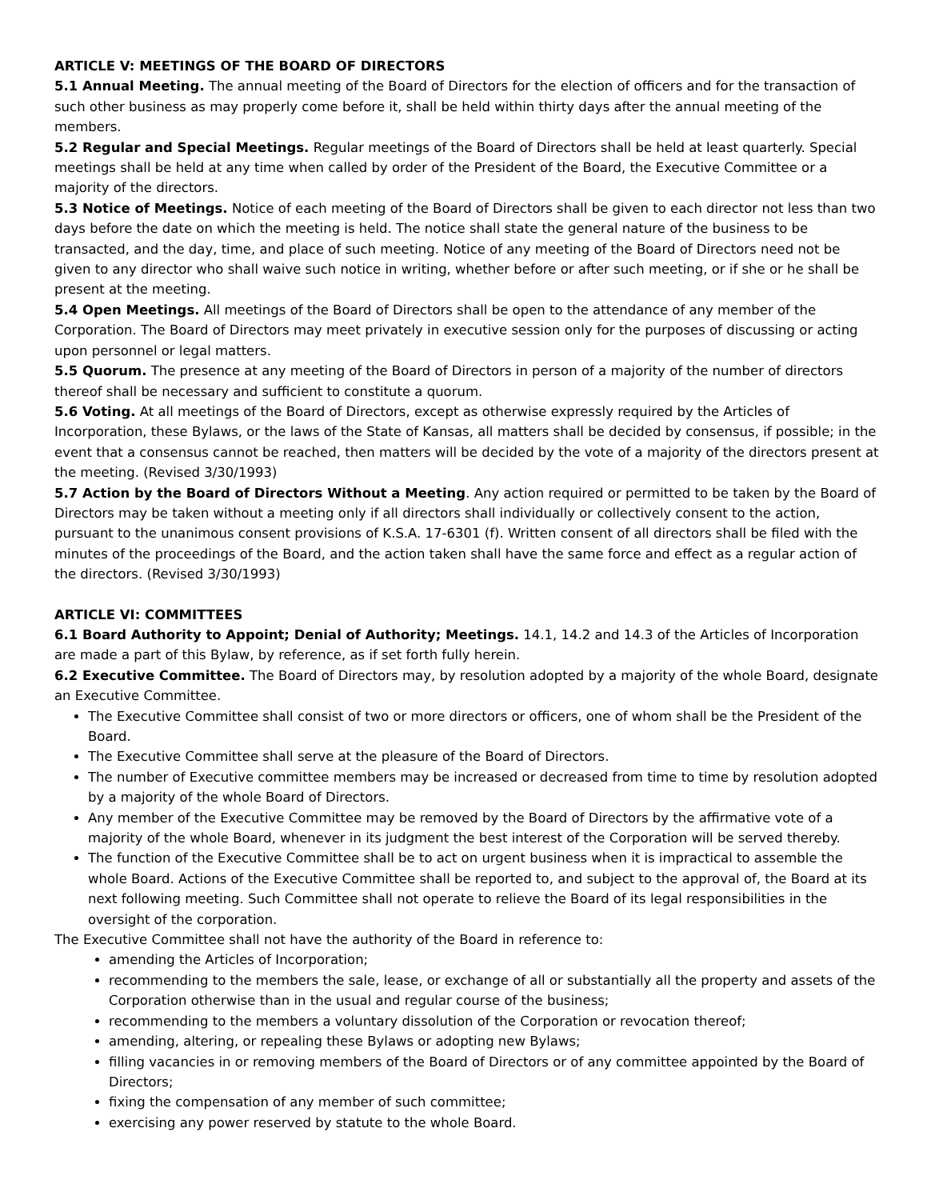ARTICLE V: MEETINGS OF THE BOARD OF DIRECTORS
5.1 Annual Meeting. The annual meeting of the Board of Directors for the election of officers and for the transaction of such other business as may properly come before it, shall be held within thirty days after the annual meeting of the members.
5.2 Regular and Special Meetings. Regular meetings of the Board of Directors shall be held at least quarterly. Special meetings shall be held at any time when called by order of the President of the Board, the Executive Committee or a majority of the directors.
5.3 Notice of Meetings. Notice of each meeting of the Board of Directors shall be given to each director not less than two days before the date on which the meeting is held. The notice shall state the general nature of the business to be transacted, and the day, time, and place of such meeting. Notice of any meeting of the Board of Directors need not be given to any director who shall waive such notice in writing, whether before or after such meeting, or if she or he shall be present at the meeting.
5.4 Open Meetings. All meetings of the Board of Directors shall be open to the attendance of any member of the Corporation. The Board of Directors may meet privately in executive session only for the purposes of discussing or acting upon personnel or legal matters.
5.5 Quorum. The presence at any meeting of the Board of Directors in person of a majority of the number of directors thereof shall be necessary and sufficient to constitute a quorum.
5.6 Voting. At all meetings of the Board of Directors, except as otherwise expressly required by the Articles of Incorporation, these Bylaws, or the laws of the State of Kansas, all matters shall be decided by consensus, if possible; in the event that a consensus cannot be reached, then matters will be decided by the vote of a majority of the directors present at the meeting. (Revised 3/30/1993)
5.7 Action by the Board of Directors Without a Meeting. Any action required or permitted to be taken by the Board of Directors may be taken without a meeting only if all directors shall individually or collectively consent to the action, pursuant to the unanimous consent provisions of K.S.A. 17-6301 (f). Written consent of all directors shall be filed with the minutes of the proceedings of the Board, and the action taken shall have the same force and effect as a regular action of the directors. (Revised 3/30/1993)
ARTICLE VI: COMMITTEES
6.1 Board Authority to Appoint; Denial of Authority; Meetings. 14.1, 14.2 and 14.3 of the Articles of Incorporation are made a part of this Bylaw, by reference, as if set forth fully herein.
6.2 Executive Committee. The Board of Directors may, by resolution adopted by a majority of the whole Board, designate an Executive Committee.
The Executive Committee shall consist of two or more directors or officers, one of whom shall be the President of the Board.
The Executive Committee shall serve at the pleasure of the Board of Directors.
The number of Executive committee members may be increased or decreased from time to time by resolution adopted by a majority of the whole Board of Directors.
Any member of the Executive Committee may be removed by the Board of Directors by the affirmative vote of a majority of the whole Board, whenever in its judgment the best interest of the Corporation will be served thereby.
The function of the Executive Committee shall be to act on urgent business when it is impractical to assemble the whole Board. Actions of the Executive Committee shall be reported to, and subject to the approval of, the Board at its next following meeting. Such Committee shall not operate to relieve the Board of its legal responsibilities in the oversight of the corporation.
The Executive Committee shall not have the authority of the Board in reference to:
amending the Articles of Incorporation;
recommending to the members the sale, lease, or exchange of all or substantially all the property and assets of the Corporation otherwise than in the usual and regular course of the business;
recommending to the members a voluntary dissolution of the Corporation or revocation thereof;
amending, altering, or repealing these Bylaws or adopting new Bylaws;
filling vacancies in or removing members of the Board of Directors or of any committee appointed by the Board of Directors;
fixing the compensation of any member of such committee;
exercising any power reserved by statute to the whole Board.